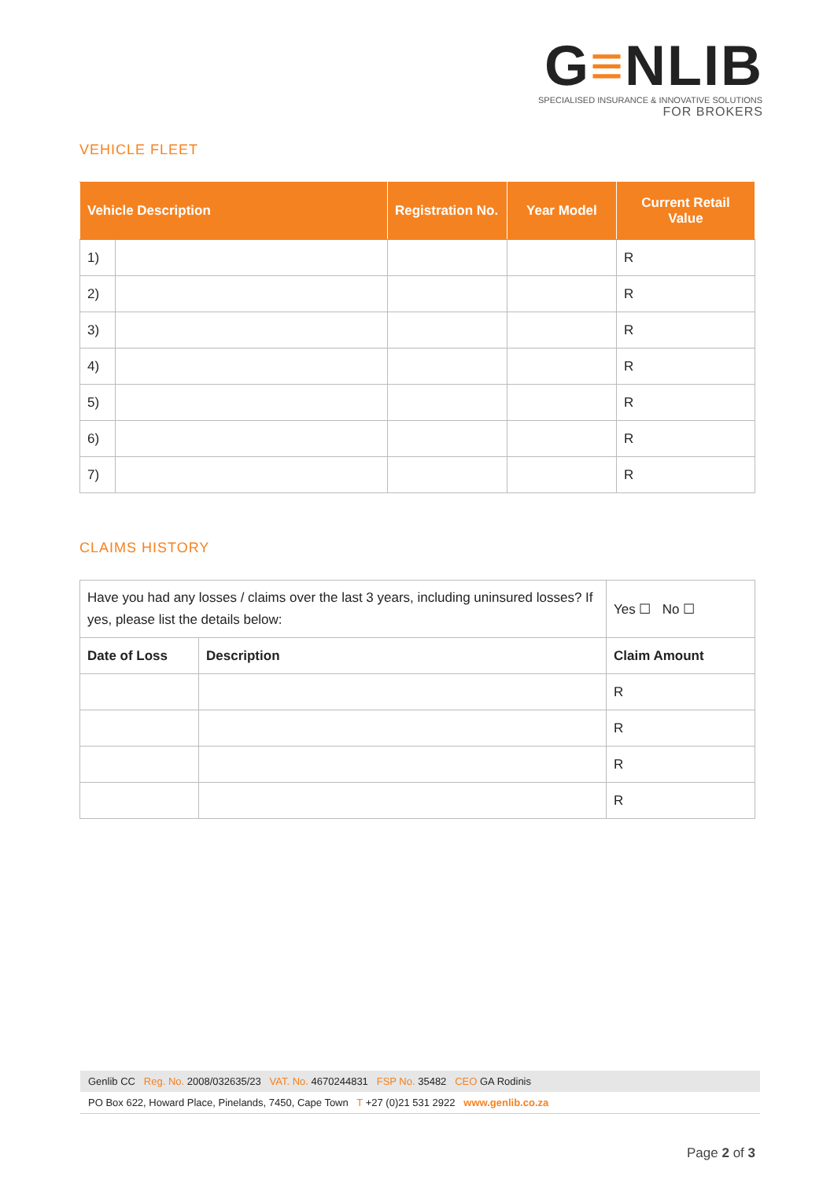G≡NLIB
SPECIALISED INSURANCE & INNOVATIVE SOLUTIONS
FOR BROKERS
VEHICLE FLEET
| Vehicle Description | | Registration No. | Year Model | Current Retail Value |
| --- | --- | --- | --- | --- |
| 1) | | | | R |
| 2) | | | | R |
| 3) | | | | R |
| 4) | | | | R |
| 5) | | | | R |
| 6) | | | | R |
| 7) | | | | R |
CLAIMS HISTORY
| Have you had any losses / claims over the last 3 years, including uninsured losses? If yes, please list the details below: | | Yes ☐ No ☐ |
| Date of Loss | Description | Claim Amount |
| | | R |
| | | R |
| | | R |
| | | R |
Genlib CC Reg. No. 2008/032635/23 VAT. No. 4670244831 FSP No. 35482 CEO GA Rodinis
PO Box 622, Howard Place, Pinelands, 7450, Cape Town T +27 (0)21 531 2922 www.genlib.co.za
Page 2 of 3